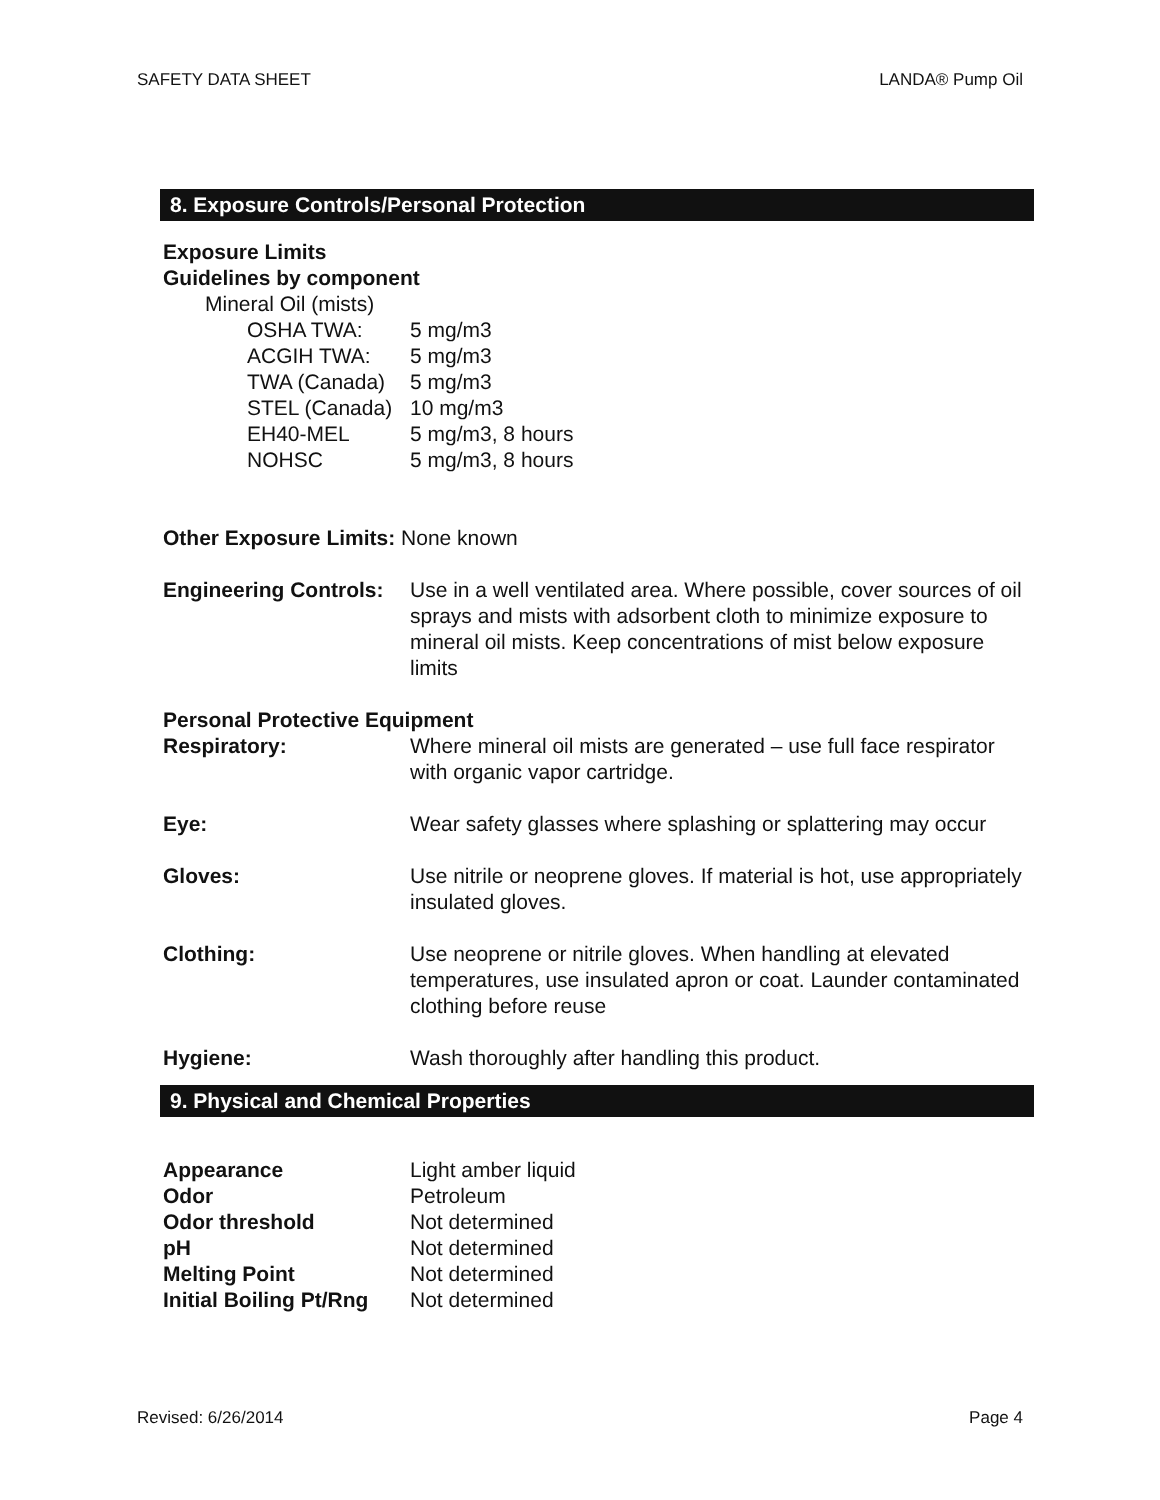SAFETY DATA SHEET LANDA® Pump Oil
8. Exposure Controls/Personal Protection
Exposure Limits
Guidelines by component
Mineral Oil (mists)
| OSHA TWA: | 5 mg/m3 |
| ACGIH TWA: | 5 mg/m3 |
| TWA (Canada) | 5 mg/m3 |
| STEL (Canada) | 10 mg/m3 |
| EH40-MEL | 5 mg/m3, 8 hours |
| NOHSC | 5 mg/m3, 8 hours |
Other Exposure Limits: None known
| Engineering Controls: | Use in a well ventilated area. Where possible, cover sources of oil sprays and mists with adsorbent cloth to minimize exposure to mineral oil mists. Keep concentrations of mist below exposure limits |
Personal Protective Equipment
| Respiratory: | Where mineral oil mists are generated – use full face respirator with organic vapor cartridge. |
| Eye: | Wear safety glasses where splashing or splattering may occur |
| Gloves: | Use nitrile or neoprene gloves. If material is hot, use appropriately insulated gloves. |
| Clothing: | Use neoprene or nitrile gloves. When handling at elevated temperatures, use insulated apron or coat. Launder contaminated clothing before reuse |
| Hygiene: | Wash thoroughly after handling this product. |
9. Physical and Chemical Properties
| Appearance | Light amber liquid |
| Odor | Petroleum |
| Odor threshold | Not determined |
| pH | Not determined |
| Melting Point | Not determined |
| Initial Boiling Pt/Rng | Not determined |
Revised: 6/26/2014 Page 4